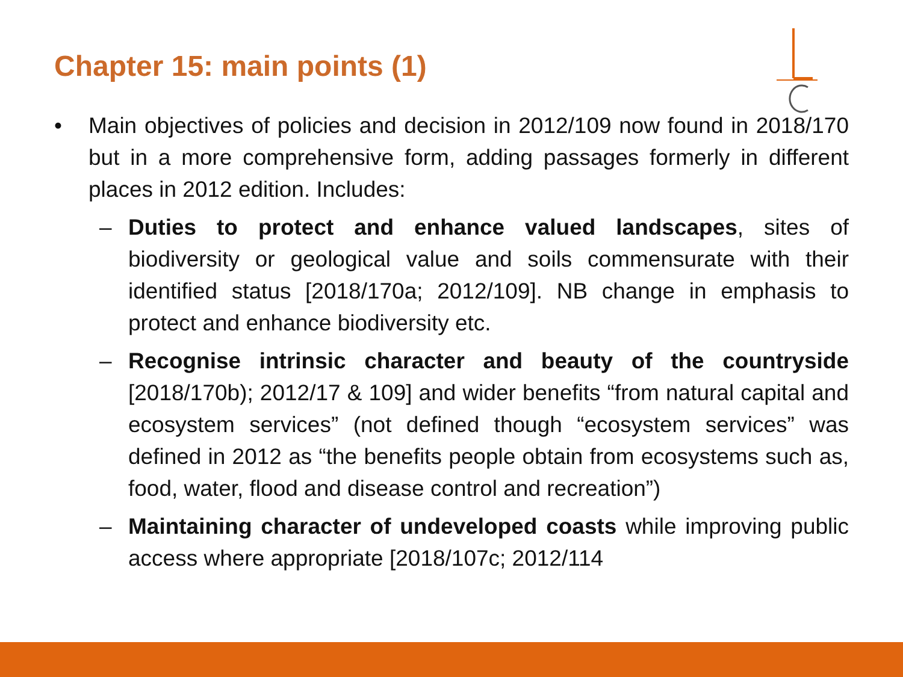Chapter 15: main points (1)
• Main objectives of policies and decision in 2012/109 now found in 2018/170 but in a more comprehensive form, adding passages formerly in different places in 2012 edition. Includes:
– Duties to protect and enhance valued landscapes, sites of biodiversity or geological value and soils commensurate with their identified status [2018/170a; 2012/109]. NB change in emphasis to protect and enhance biodiversity etc.
– Recognise intrinsic character and beauty of the countryside [2018/170b); 2012/17 & 109] and wider benefits “from natural capital and ecosystem services” (not defined though “ecosystem services” was defined in 2012 as “the benefits people obtain from ecosystems such as, food, water, flood and disease control and recreation”)
– Maintaining character of undeveloped coasts while improving public access where appropriate [2018/107c; 2012/114